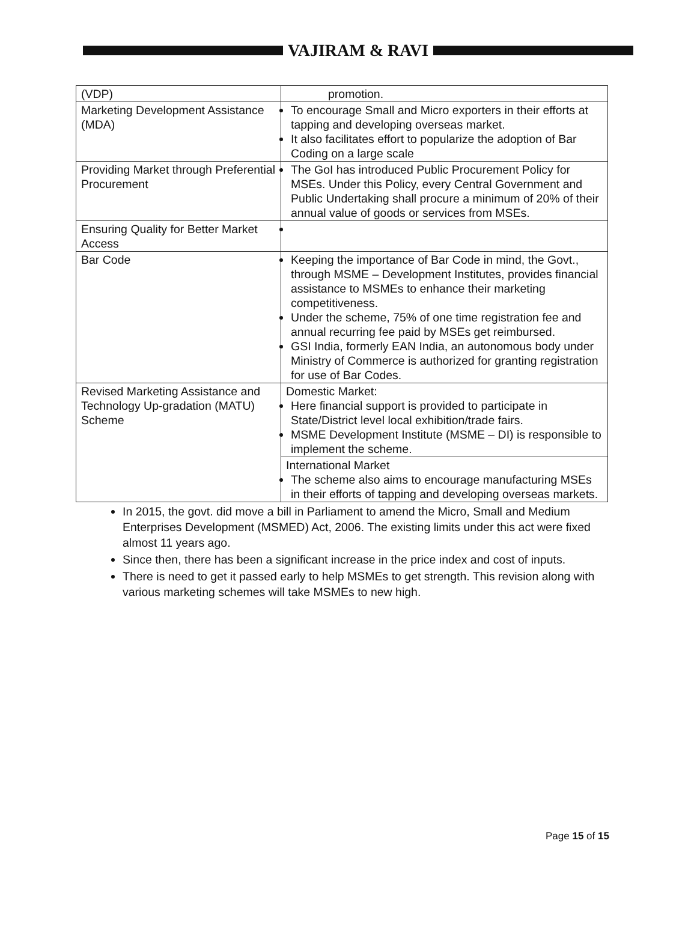VAJIRAM & RAVI
| (VDP) | promotion. |
| Marketing Development Assistance (MDA) | To encourage Small and Micro exporters in their efforts at tapping and developing overseas market. It also facilitates effort to popularize the adoption of Bar Coding on a large scale |
| Providing Market through Preferential Procurement | The GoI has introduced Public Procurement Policy for MSEs. Under this Policy, every Central Government and Public Undertaking shall procure a minimum of 20% of their annual value of goods or services from MSEs. |
| Ensuring Quality for Better Market Access | |
| Bar Code | Keeping the importance of Bar Code in mind, the Govt., through MSME – Development Institutes, provides financial assistance to MSMEs to enhance their marketing competitiveness. Under the scheme, 75% of one time registration fee and annual recurring fee paid by MSEs get reimbursed. GSI India, formerly EAN India, an autonomous body under Ministry of Commerce is authorized for granting registration for use of Bar Codes. |
| Revised Marketing Assistance and Technology Up-gradation (MATU) Scheme | Domestic Market: Here financial support is provided to participate in State/District level local exhibition/trade fairs. MSME Development Institute (MSME – DI) is responsible to implement the scheme. |
| | International Market The scheme also aims to encourage manufacturing MSEs in their efforts of tapping and developing overseas markets. |
In 2015, the govt. did move a bill in Parliament to amend the Micro, Small and Medium Enterprises Development (MSMED) Act, 2006. The existing limits under this act were fixed almost 11 years ago.
Since then, there has been a significant increase in the price index and cost of inputs.
There is need to get it passed early to help MSMEs to get strength. This revision along with various marketing schemes will take MSMEs to new high.
Page 15 of 15